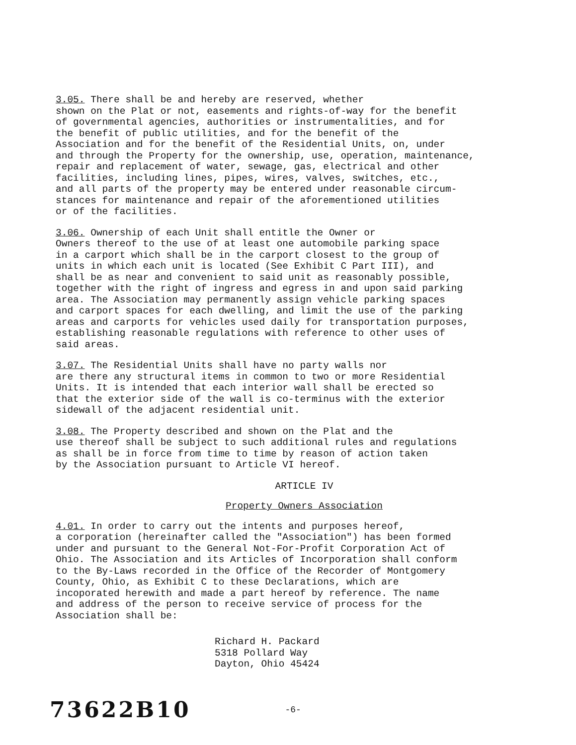3.05. There shall be and hereby are reserved, whether shown on the Plat or not, easements and rights-of-way for the benefit of governmental agencies, authorities or instrumentalities, and for the benefit of public utilities, and for the benefit of the Association and for the benefit of the Residential Units, on, under and through the Property for the ownership, use, operation, maintenance, repair and replacement of water, sewage, gas, electrical and other facilities, including lines, pipes, wires, valves, switches, etc., and all parts of the property may be entered under reasonable circum- stances for maintenance and repair of the aforementioned utilities or of the facilities.
3.06. Ownership of each Unit shall entitle the Owner or Owners thereof to the use of at least one automobile parking space in a carport which shall be in the carport closest to the group of units in which each unit is located (See Exhibit C Part III), and shall be as near and convenient to said unit as reasonably possible, together with the right of ingress and egress in and upon said parking area. The Association may permanently assign vehicle parking spaces and carport spaces for each dwelling, and limit the use of the parking areas and carports for vehicles used daily for transportation purposes, establishing reasonable regulations with reference to other uses of said areas.
3.07. The Residential Units shall have no party walls nor are there any structural items in common to two or more Residential Units. It is intended that each interior wall shall be erected so that the exterior side of the wall is co-terminus with the exterior sidewall of the adjacent residential unit.
3.08. The Property described and shown on the Plat and the use thereof shall be subject to such additional rules and regulations as shall be in force from time to time by reason of action taken by the Association pursuant to Article VI hereof.
ARTICLE IV
Property Owners Association
4.01. In order to carry out the intents and purposes hereof, a corporation (hereinafter called the "Association") has been formed under and pursuant to the General Not-For-Profit Corporation Act of Ohio. The Association and its Articles of Incorporation shall conform to the By-Laws recorded in the Office of the Recorder of Montgomery County, Ohio, as Exhibit C to these Declarations, which are incoporated herewith and made a part hereof by reference. The name and address of the person to receive service of process for the Association shall be:
Richard H. Packard 5318 Pollard Way Dayton, Ohio 45424
73622B10 -6-